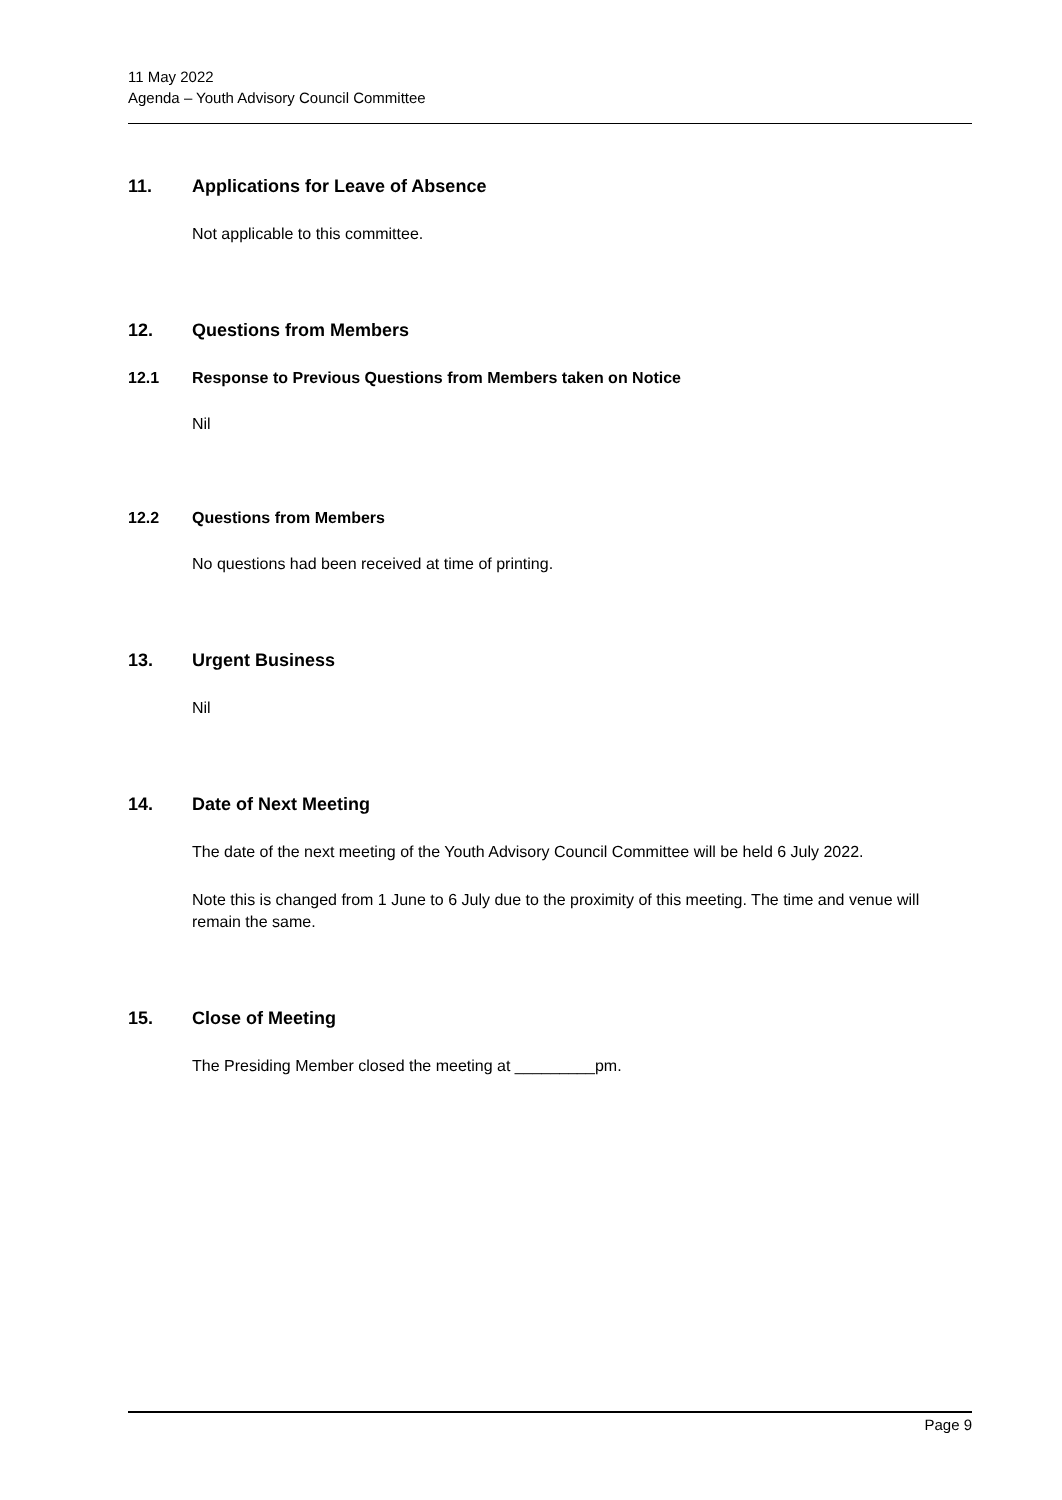11 May 2022
Agenda – Youth Advisory Council Committee
11. Applications for Leave of Absence
Not applicable to this committee.
12. Questions from Members
12.1 Response to Previous Questions from Members taken on Notice
Nil
12.2 Questions from Members
No questions had been received at time of printing.
13. Urgent Business
Nil
14. Date of Next Meeting
The date of the next meeting of the Youth Advisory Council Committee will be held 6 July 2022.
Note this is changed from 1 June to 6 July due to the proximity of this meeting. The time and venue will remain the same.
15. Close of Meeting
The Presiding Member closed the meeting at _________pm.
Page 9